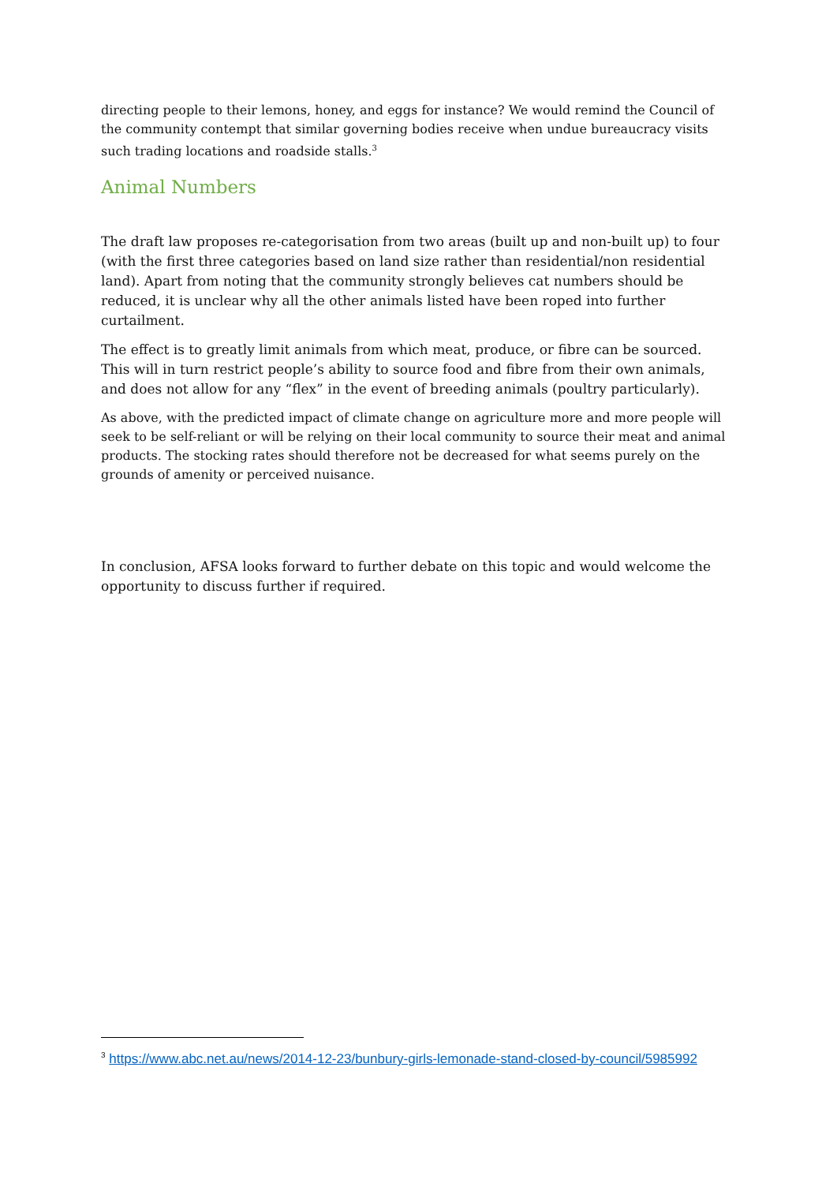directing people to their lemons, honey, and eggs for instance? We would remind the Council of the community contempt that similar governing bodies receive when undue bureaucracy visits such trading locations and roadside stalls.<sup>3</sup>
Animal Numbers
The draft law proposes re-categorisation from two areas (built up and non-built up) to four (with the first three categories based on land size rather than residential/non residential land). Apart from noting that the community strongly believes cat numbers should be reduced, it is unclear why all the other animals listed have been roped into further curtailment.
The effect is to greatly limit animals from which meat, produce, or fibre can be sourced. This will in turn restrict people’s ability to source food and fibre from their own animals, and does not allow for any “flex” in the event of breeding animals (poultry particularly).
As above, with the predicted impact of climate change on agriculture more and more people will seek to be self-reliant or will be relying on their local community to source their meat and animal products. The stocking rates should therefore not be decreased for what seems purely on the grounds of amenity or perceived nuisance.
In conclusion, AFSA looks forward to further debate on this topic and would welcome the opportunity to discuss further if required.
<sup>3</sup> https://www.abc.net.au/news/2014-12-23/bunbury-girls-lemonade-stand-closed-by-council/5985992